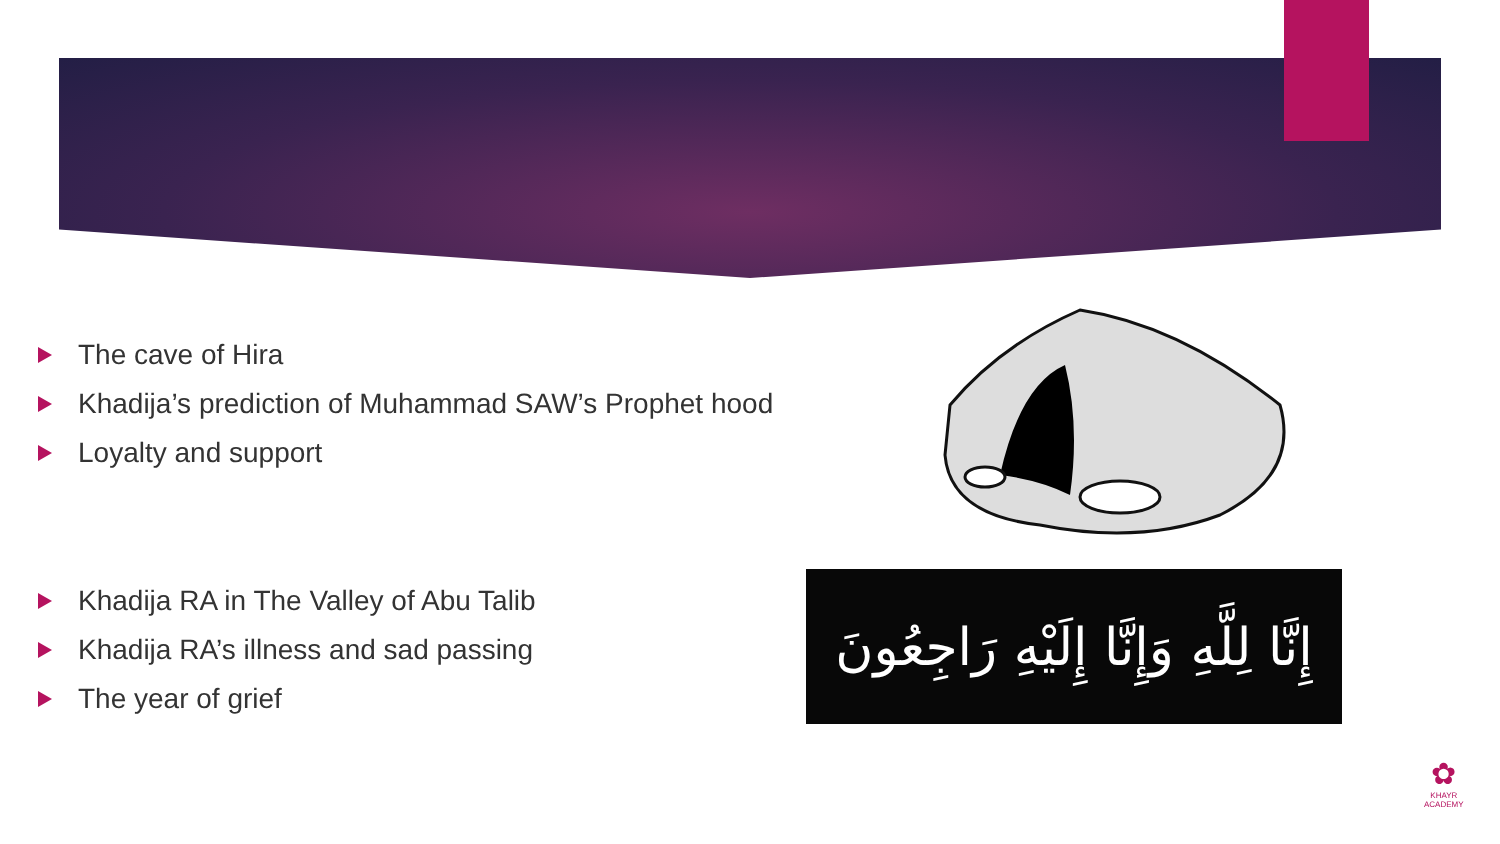The cave of Hira
Khadija’s prediction of Muhammad SAW’s Prophet hood
Loyalty and support
Khadija RA in The Valley of Abu Talib
Khadija RA’s illness and sad passing
The year of grief
إِنَّا لِلَّهِ وَإِنَّا إِلَيْهِ رَاجِعُونَ
✿
KHAYR
ACADEMY